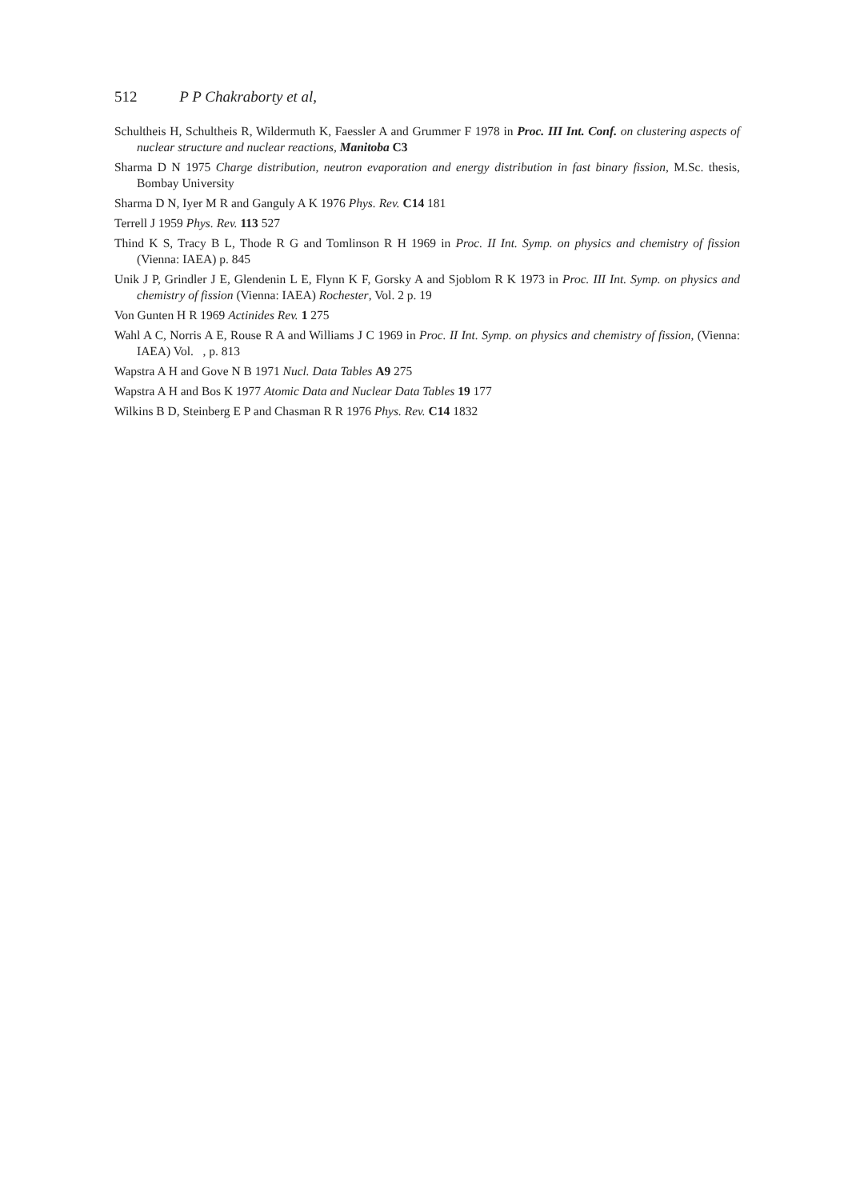512 P P Chakraborty et al,
Schultheis H, Schultheis R, Wildermuth K, Faessler A and Grummer F 1978 in Proc. III Int. Conf. on clustering aspects of nuclear structure and nuclear reactions, Manitoba C3
Sharma D N 1975 Charge distribution, neutron evaporation and energy distribution in fast binary fission, M.Sc. thesis, Bombay University
Sharma D N, Iyer M R and Ganguly A K 1976 Phys. Rev. C14 181
Terrell J 1959 Phys. Rev. 113 527
Thind K S, Tracy B L, Thode R G and Tomlinson R H 1969 in Proc. II Int. Symp. on physics and chemistry of fission (Vienna: IAEA) p. 845
Unik J P, Grindler J E, Glendenin L E, Flynn K F, Gorsky A and Sjoblom R K 1973 in Proc. III Int. Symp. on physics and chemistry of fission (Vienna: IAEA) Rochester, Vol. 2 p. 19
Von Gunten H R 1969 Actinides Rev. 1 275
Wahl A C, Norris A E, Rouse R A and Williams J C 1969 in Proc. II Int. Symp. on physics and chemistry of fission, (Vienna: IAEA) Vol. , p. 813
Wapstra A H and Gove N B 1971 Nucl. Data Tables A9 275
Wapstra A H and Bos K 1977 Atomic Data and Nuclear Data Tables 19 177
Wilkins B D, Steinberg E P and Chasman R R 1976 Phys. Rev. C14 1832